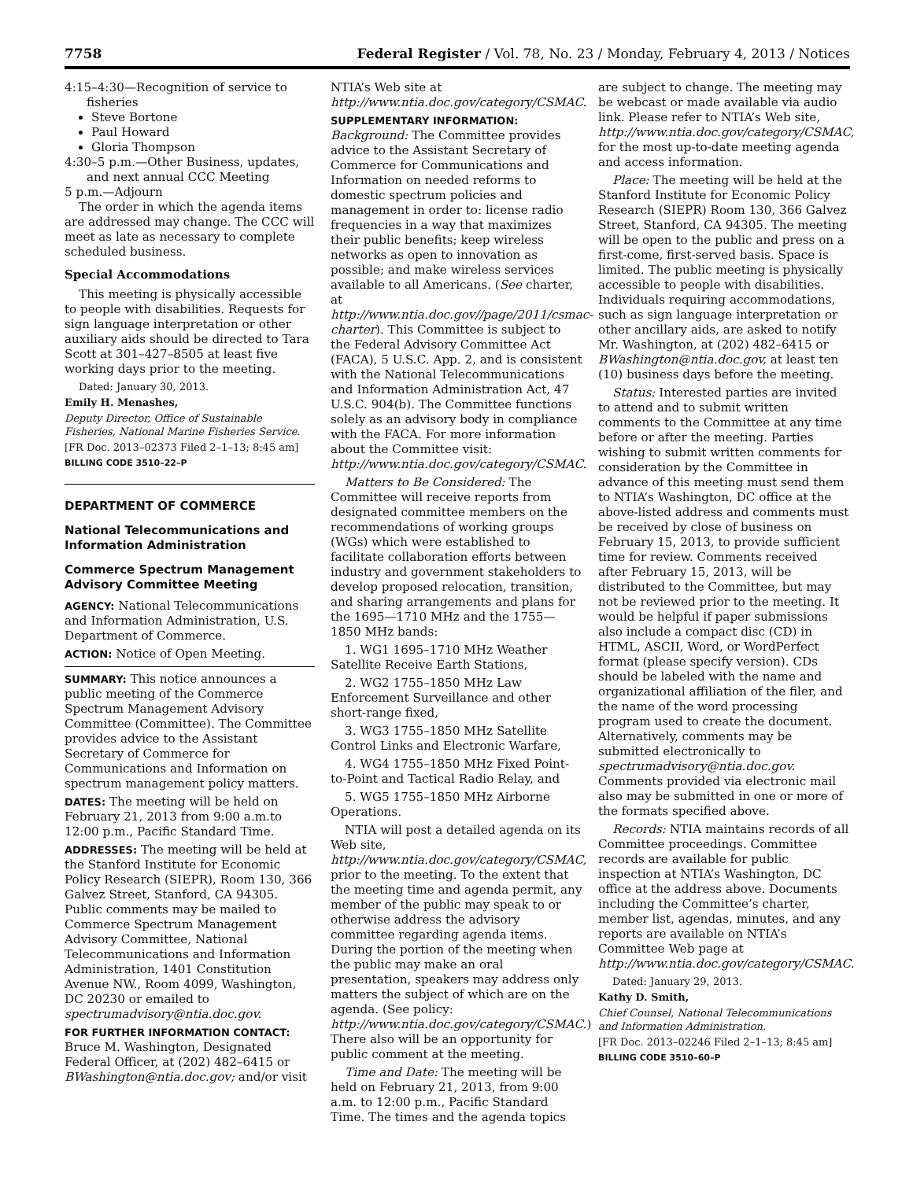7758 Federal Register / Vol. 78, No. 23 / Monday, February 4, 2013 / Notices
4:15–4:30—Recognition of service to fisheries
Steve Bortone
Paul Howard
Gloria Thompson
4:30–5 p.m.—Other Business, updates, and next annual CCC Meeting
5 p.m.—Adjourn
The order in which the agenda items are addressed may change. The CCC will meet as late as necessary to complete scheduled business.
Special Accommodations
This meeting is physically accessible to people with disabilities. Requests for sign language interpretation or other auxiliary aids should be directed to Tara Scott at 301–427–8505 at least five working days prior to the meeting.
Dated: January 30, 2013.
Emily H. Menashes,
Deputy Director, Office of Sustainable Fisheries, National Marine Fisheries Service.
[FR Doc. 2013–02373 Filed 2–1–13; 8:45 am]
BILLING CODE 3510–22–P
DEPARTMENT OF COMMERCE
National Telecommunications and Information Administration
Commerce Spectrum Management Advisory Committee Meeting
AGENCY: National Telecommunications and Information Administration, U.S. Department of Commerce.
ACTION: Notice of Open Meeting.
SUMMARY: This notice announces a public meeting of the Commerce Spectrum Management Advisory Committee (Committee). The Committee provides advice to the Assistant Secretary of Commerce for Communications and Information on spectrum management policy matters.
DATES: The meeting will be held on February 21, 2013 from 9:00 a.m.to 12:00 p.m., Pacific Standard Time.
ADDRESSES: The meeting will be held at the Stanford Institute for Economic Policy Research (SIEPR), Room 130, 366 Galvez Street, Stanford, CA 94305. Public comments may be mailed to Commerce Spectrum Management Advisory Committee, National Telecommunications and Information Administration, 1401 Constitution Avenue NW., Room 4099, Washington, DC 20230 or emailed to spectrumadvisory@ntia.doc.gov.
FOR FURTHER INFORMATION CONTACT: Bruce M. Washington, Designated Federal Officer, at (202) 482–6415 or BWashington@ntia.doc.gov; and/or visit
NTIA’s Web site at http://www.ntia.doc.gov/category/CSMAC.
SUPPLEMENTARY INFORMATION:
Background: The Committee provides advice to the Assistant Secretary of Commerce for Communications and Information on needed reforms to domestic spectrum policies and management in order to: license radio frequencies in a way that maximizes their public benefits; keep wireless networks as open to innovation as possible; and make wireless services available to all Americans. (See charter, at http://www.ntia.doc.gov//page/2011/csmac-charter). This Committee is subject to the Federal Advisory Committee Act (FACA), 5 U.S.C. App. 2, and is consistent with the National Telecommunications and Information Administration Act, 47 U.S.C. 904(b). The Committee functions solely as an advisory body in compliance with the FACA. For more information about the Committee visit: http://www.ntia.doc.gov/category/CSMAC.
Matters to Be Considered: The Committee will receive reports from designated committee members on the recommendations of working groups (WGs) which were established to facilitate collaboration efforts between industry and government stakeholders to develop proposed relocation, transition, and sharing arrangements and plans for the 1695—1710 MHz and the 1755—1850 MHz bands:
1. WG1 1695–1710 MHz Weather Satellite Receive Earth Stations,
2. WG2 1755–1850 MHz Law Enforcement Surveillance and other short-range fixed,
3. WG3 1755–1850 MHz Satellite Control Links and Electronic Warfare,
4. WG4 1755–1850 MHz Fixed Point-to-Point and Tactical Radio Relay, and
5. WG5 1755–1850 MHz Airborne Operations.
NTIA will post a detailed agenda on its Web site, http://www.ntia.doc.gov/category/CSMAC, prior to the meeting. To the extent that the meeting time and agenda permit, any member of the public may speak to or otherwise address the advisory committee regarding agenda items. During the portion of the meeting when the public may make an oral presentation, speakers may address only matters the subject of which are on the agenda. (See policy: http://www.ntia.doc.gov/category/CSMAC.) There also will be an opportunity for public comment at the meeting.
Time and Date: The meeting will be held on February 21, 2013, from 9:00 a.m. to 12:00 p.m., Pacific Standard Time. The times and the agenda topics
are subject to change. The meeting may be webcast or made available via audio link. Please refer to NTIA’s Web site, http://www.ntia.doc.gov/category/CSMAC, for the most up-to-date meeting agenda and access information.
Place: The meeting will be held at the Stanford Institute for Economic Policy Research (SIEPR) Room 130, 366 Galvez Street, Stanford, CA 94305. The meeting will be open to the public and press on a first-come, first-served basis. Space is limited. The public meeting is physically accessible to people with disabilities. Individuals requiring accommodations, such as sign language interpretation or other ancillary aids, are asked to notify Mr. Washington, at (202) 482–6415 or BWashington@ntia.doc.gov, at least ten (10) business days before the meeting.
Status: Interested parties are invited to attend and to submit written comments to the Committee at any time before or after the meeting. Parties wishing to submit written comments for consideration by the Committee in advance of this meeting must send them to NTIA’s Washington, DC office at the above-listed address and comments must be received by close of business on February 15, 2013, to provide sufficient time for review. Comments received after February 15, 2013, will be distributed to the Committee, but may not be reviewed prior to the meeting. It would be helpful if paper submissions also include a compact disc (CD) in HTML, ASCII, Word, or WordPerfect format (please specify version). CDs should be labeled with the name and organizational affiliation of the filer, and the name of the word processing program used to create the document. Alternatively, comments may be submitted electronically to spectrumadvisory@ntia.doc.gov. Comments provided via electronic mail also may be submitted in one or more of the formats specified above.
Records: NTIA maintains records of all Committee proceedings. Committee records are available for public inspection at NTIA’s Washington, DC office at the address above. Documents including the Committee’s charter, member list, agendas, minutes, and any reports are available on NTIA’s Committee Web page at http://www.ntia.doc.gov/category/CSMAC.
Dated: January 29, 2013.
Kathy D. Smith,
Chief Counsel, National Telecommunications and Information Administration.
[FR Doc. 2013–02246 Filed 2–1–13; 8:45 am]
BILLING CODE 3510–60–P